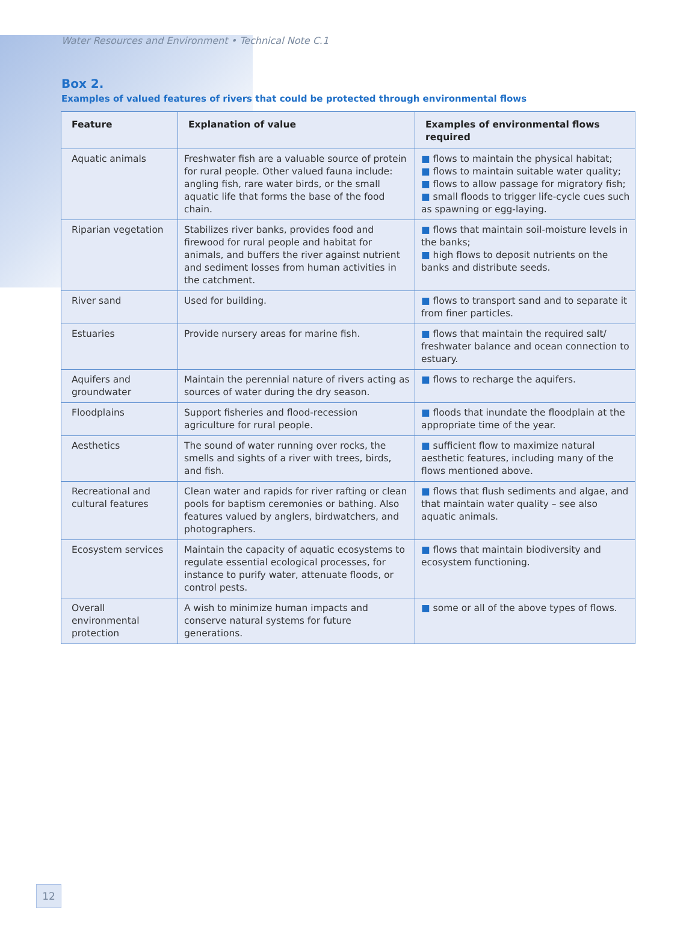Water Resources and Environment • Technical Note C.1
Box 2.
Examples of valued features of rivers that could be protected through environmental flows
| Feature | Explanation of value | Examples of environmental flows required |
| --- | --- | --- |
| Aquatic animals | Freshwater fish are a valuable source of protein for rural people. Other valued fauna include: angling fish, rare water birds, or the small aquatic life that forms the base of the food chain. | ■ flows to maintain the physical habitat; ■ flows to maintain suitable water quality; ■ flows to allow passage for migratory fish; ■ small floods to trigger life-cycle cues such as spawning or egg-laying. |
| Riparian vegetation | Stabilizes river banks, provides food and firewood for rural people and habitat for animals, and buffers the river against nutrient and sediment losses from human activities in the catchment. | ■ flows that maintain soil-moisture levels in the banks; ■ high flows to deposit nutrients on the banks and distribute seeds. |
| River sand | Used for building. | ■ flows to transport sand and to separate it from finer particles. |
| Estuaries | Provide nursery areas for marine fish. | ■ flows that maintain the required salt/ freshwater balance and ocean connection to estuary. |
| Aquifers and groundwater | Maintain the perennial nature of rivers acting as sources of water during the dry season. | ■ flows to recharge the aquifers. |
| Floodplains | Support fisheries and flood-recession agriculture for rural people. | ■ floods that inundate the floodplain at the appropriate time of the year. |
| Aesthetics | The sound of water running over rocks, the smells and sights of a river with trees, birds, and fish. | ■ sufficient flow to maximize natural aesthetic features, including many of the flows mentioned above. |
| Recreational and cultural features | Clean water and rapids for river rafting or clean pools for baptism ceremonies or bathing. Also features valued by anglers, birdwatchers, and photographers. | ■ flows that flush sediments and algae, and that maintain water quality – see also aquatic animals. |
| Ecosystem services | Maintain the capacity of aquatic ecosystems to regulate essential ecological processes, for instance to purify water, attenuate floods, or control pests. | ■ flows that maintain biodiversity and ecosystem functioning. |
| Overall environmental protection | A wish to minimize human impacts and conserve natural systems for future generations. | ■ some or all of the above types of flows. |
12